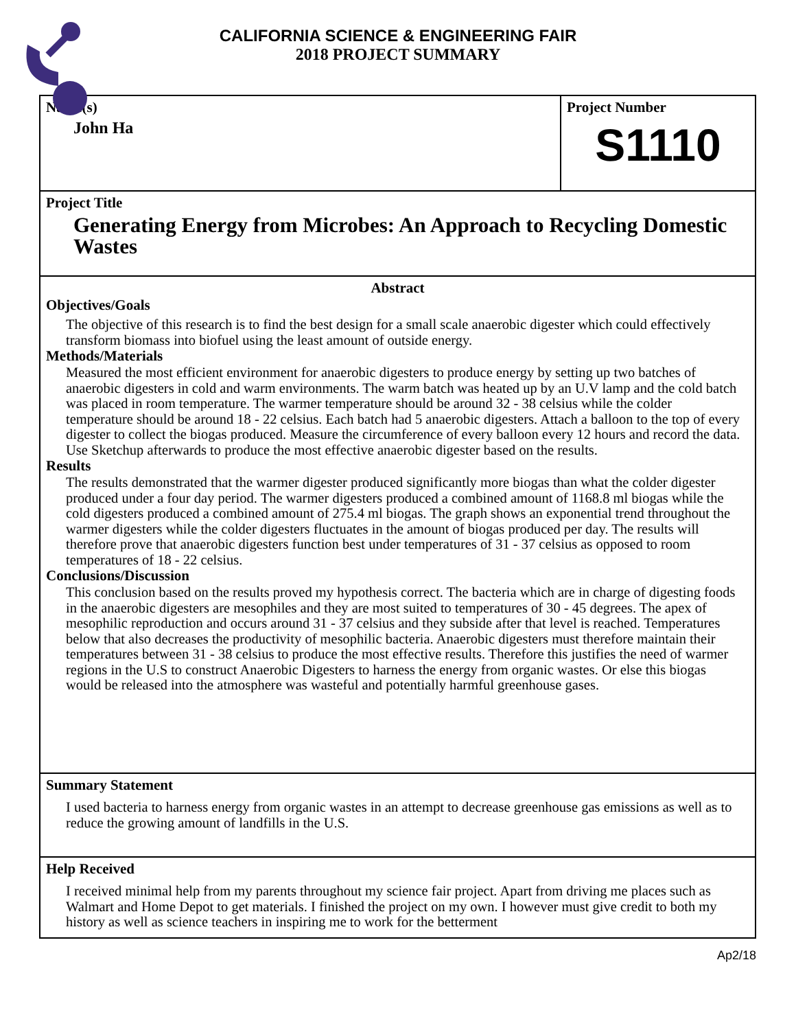CALIFORNIA SCIENCE & ENGINEERING FAIR
2018 PROJECT SUMMARY
Name(s)
John Ha
Project Number
S1110
Project Title
Generating Energy from Microbes: An Approach to Recycling Domestic Wastes
Abstract
Objectives/Goals
The objective of this research is to find the best design for a small scale anaerobic digester which could effectively transform biomass into biofuel using the least amount of outside energy.
Methods/Materials
Measured the most efficient environment for anaerobic digesters to produce energy by setting up two batches of anaerobic digesters in cold and warm environments. The warm batch was heated up by an U.V lamp and the cold batch was placed in room temperature. The warmer temperature should be around 32 - 38 celsius while the colder temperature should be around 18 - 22 celsius. Each batch had 5 anaerobic digesters. Attach a balloon to the top of every digester to collect the biogas produced. Measure the circumference of every balloon every 12 hours and record the data. Use Sketchup afterwards to produce the most effective anaerobic digester based on the results.
Results
The results demonstrated that the warmer digester produced significantly more biogas than what the colder digester produced under a four day period. The warmer digesters produced a combined amount of 1168.8 ml biogas while the cold digesters produced a combined amount of 275.4 ml biogas. The graph shows an exponential trend throughout the warmer digesters while the colder digesters fluctuates in the amount of biogas produced per day. The results will therefore prove that anaerobic digesters function best under temperatures of 31 - 37 celsius as opposed to room temperatures of 18 - 22 celsius.
Conclusions/Discussion
This conclusion based on the results proved my hypothesis correct. The bacteria which are in charge of digesting foods in the anaerobic digesters are mesophiles and they are most suited to temperatures of 30 - 45 degrees. The apex of mesophilic reproduction and occurs around 31 - 37 celsius and they subside after that level is reached. Temperatures below that also decreases the productivity of mesophilic bacteria. Anaerobic digesters must therefore maintain their temperatures between 31 - 38 celsius to produce the most effective results. Therefore this justifies the need of warmer regions in the U.S to construct Anaerobic Digesters to harness the energy from organic wastes. Or else this biogas would be released into the atmosphere was wasteful and potentially harmful greenhouse gases.
Summary Statement
I used bacteria to harness energy from organic wastes in an attempt to decrease greenhouse gas emissions as well as to reduce the growing amount of landfills in the U.S.
Help Received
I received minimal help from my parents throughout my science fair project. Apart from driving me places such as Walmart and Home Depot to get materials. I finished the project on my own. I however must give credit to both my history as well as science teachers in inspiring me to work for the betterment
Ap2/18